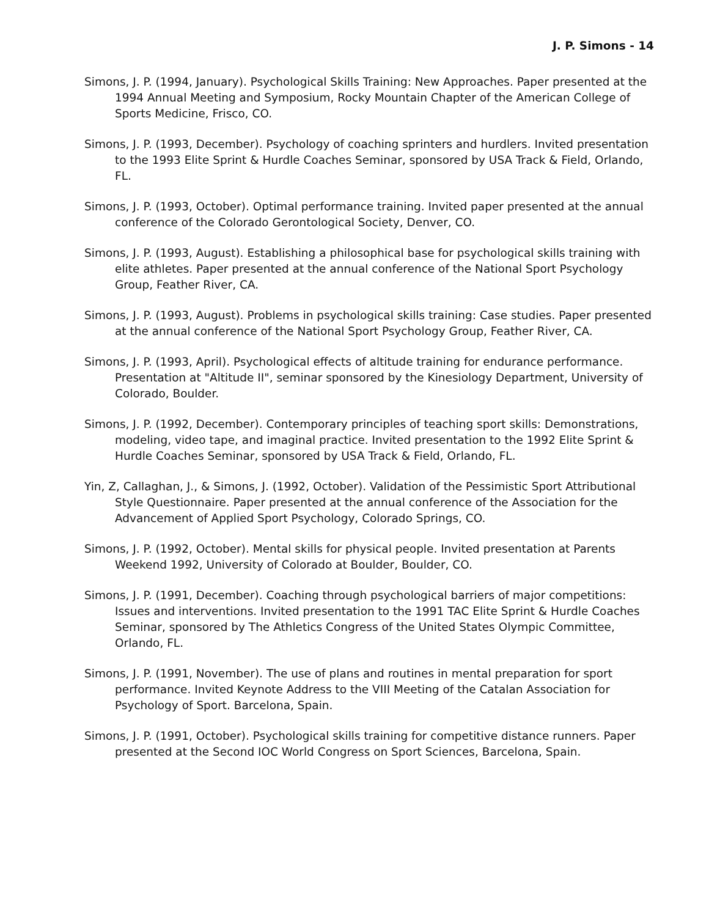J. P. Simons - 14
Simons, J. P. (1994, January). Psychological Skills Training: New Approaches. Paper presented at the 1994 Annual Meeting and Symposium, Rocky Mountain Chapter of the American College of Sports Medicine, Frisco, CO.
Simons, J. P. (1993, December). Psychology of coaching sprinters and hurdlers. Invited presentation to the 1993 Elite Sprint & Hurdle Coaches Seminar, sponsored by USA Track & Field, Orlando, FL.
Simons, J. P. (1993, October). Optimal performance training. Invited paper presented at the annual conference of the Colorado Gerontological Society, Denver, CO.
Simons, J. P. (1993, August). Establishing a philosophical base for psychological skills training with elite athletes. Paper presented at the annual conference of the National Sport Psychology Group, Feather River, CA.
Simons, J. P. (1993, August). Problems in psychological skills training: Case studies. Paper presented at the annual conference of the National Sport Psychology Group, Feather River, CA.
Simons, J. P. (1993, April). Psychological effects of altitude training for endurance performance. Presentation at "Altitude II", seminar sponsored by the Kinesiology Department, University of Colorado, Boulder.
Simons, J. P. (1992, December). Contemporary principles of teaching sport skills: Demonstrations, modeling, video tape, and imaginal practice. Invited presentation to the 1992 Elite Sprint & Hurdle Coaches Seminar, sponsored by USA Track & Field, Orlando, FL.
Yin, Z, Callaghan, J., & Simons, J. (1992, October). Validation of the Pessimistic Sport Attributional Style Questionnaire. Paper presented at the annual conference of the Association for the Advancement of Applied Sport Psychology, Colorado Springs, CO.
Simons, J. P. (1992, October). Mental skills for physical people. Invited presentation at Parents Weekend 1992, University of Colorado at Boulder, Boulder, CO.
Simons, J. P. (1991, December). Coaching through psychological barriers of major competitions: Issues and interventions. Invited presentation to the 1991 TAC Elite Sprint & Hurdle Coaches Seminar, sponsored by The Athletics Congress of the United States Olympic Committee, Orlando, FL.
Simons, J. P. (1991, November). The use of plans and routines in mental preparation for sport performance. Invited Keynote Address to the VIII Meeting of the Catalan Association for Psychology of Sport. Barcelona, Spain.
Simons, J. P. (1991, October). Psychological skills training for competitive distance runners. Paper presented at the Second IOC World Congress on Sport Sciences, Barcelona, Spain.